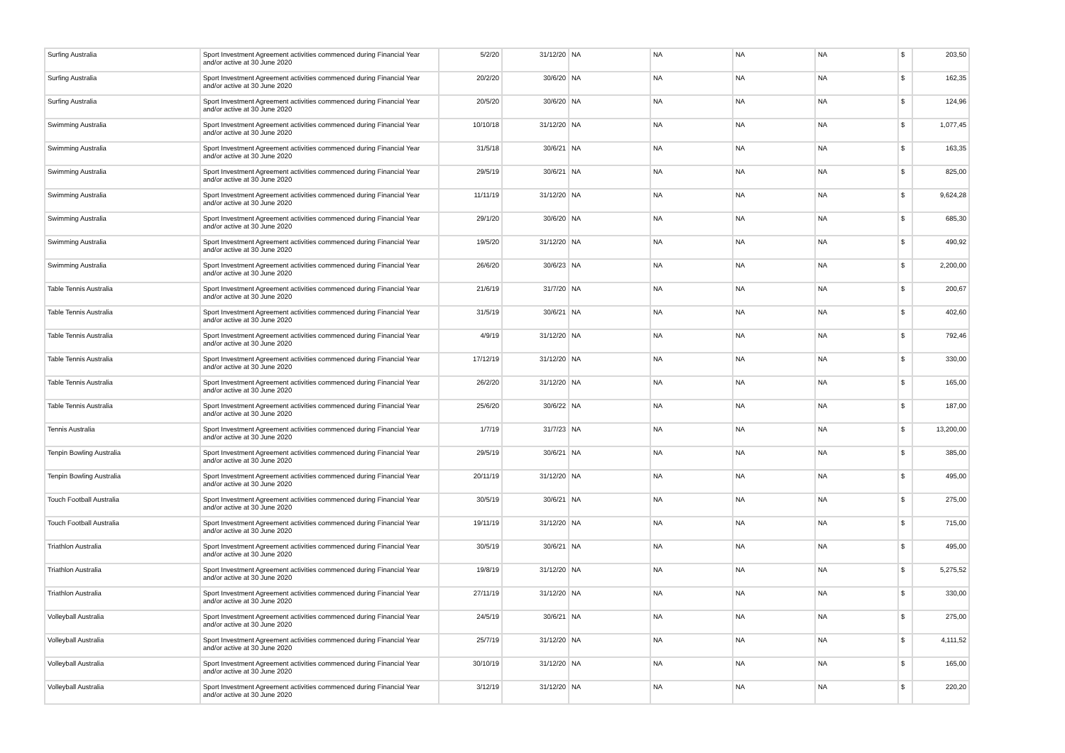| Surfing Australia | Sport Investment Agreement activities commenced during Financial Year and/or active at 30 June 2020 | 5/2/20 | 31/12/20 | NA | NA | NA | NA | $ | 203,50 |
| Surfing Australia | Sport Investment Agreement activities commenced during Financial Year and/or active at 30 June 2020 | 20/2/20 | 30/6/20 | NA | NA | NA | NA | $ | 162,35 |
| Surfing Australia | Sport Investment Agreement activities commenced during Financial Year and/or active at 30 June 2020 | 20/5/20 | 30/6/20 | NA | NA | NA | NA | $ | 124,96 |
| Swimming Australia | Sport Investment Agreement activities commenced during Financial Year and/or active at 30 June 2020 | 10/10/18 | 31/12/20 | NA | NA | NA | NA | $ | 1,077,45 |
| Swimming Australia | Sport Investment Agreement activities commenced during Financial Year and/or active at 30 June 2020 | 31/5/18 | 30/6/21 | NA | NA | NA | NA | $ | 163,35 |
| Swimming Australia | Sport Investment Agreement activities commenced during Financial Year and/or active at 30 June 2020 | 29/5/19 | 30/6/21 | NA | NA | NA | NA | $ | 825,00 |
| Swimming Australia | Sport Investment Agreement activities commenced during Financial Year and/or active at 30 June 2020 | 11/11/19 | 31/12/20 | NA | NA | NA | NA | $ | 9,624,28 |
| Swimming Australia | Sport Investment Agreement activities commenced during Financial Year and/or active at 30 June 2020 | 29/1/20 | 30/6/20 | NA | NA | NA | NA | $ | 685,30 |
| Swimming Australia | Sport Investment Agreement activities commenced during Financial Year and/or active at 30 June 2020 | 19/5/20 | 31/12/20 | NA | NA | NA | NA | $ | 490,92 |
| Swimming Australia | Sport Investment Agreement activities commenced during Financial Year and/or active at 30 June 2020 | 26/6/20 | 30/6/23 | NA | NA | NA | NA | $ | 2,200,00 |
| Table Tennis Australia | Sport Investment Agreement activities commenced during Financial Year and/or active at 30 June 2020 | 21/6/19 | 31/7/20 | NA | NA | NA | NA | $ | 200,67 |
| Table Tennis Australia | Sport Investment Agreement activities commenced during Financial Year and/or active at 30 June 2020 | 31/5/19 | 30/6/21 | NA | NA | NA | NA | $ | 402,60 |
| Table Tennis Australia | Sport Investment Agreement activities commenced during Financial Year and/or active at 30 June 2020 | 4/9/19 | 31/12/20 | NA | NA | NA | NA | $ | 792,46 |
| Table Tennis Australia | Sport Investment Agreement activities commenced during Financial Year and/or active at 30 June 2020 | 17/12/19 | 31/12/20 | NA | NA | NA | NA | $ | 330,00 |
| Table Tennis Australia | Sport Investment Agreement activities commenced during Financial Year and/or active at 30 June 2020 | 26/2/20 | 31/12/20 | NA | NA | NA | NA | $ | 165,00 |
| Table Tennis Australia | Sport Investment Agreement activities commenced during Financial Year and/or active at 30 June 2020 | 25/6/20 | 30/6/22 | NA | NA | NA | NA | $ | 187,00 |
| Tennis Australia | Sport Investment Agreement activities commenced during Financial Year and/or active at 30 June 2020 | 1/7/19 | 31/7/23 | NA | NA | NA | NA | $ | 13,200,00 |
| Tenpin Bowling Australia | Sport Investment Agreement activities commenced during Financial Year and/or active at 30 June 2020 | 29/5/19 | 30/6/21 | NA | NA | NA | NA | $ | 385,00 |
| Tenpin Bowling Australia | Sport Investment Agreement activities commenced during Financial Year and/or active at 30 June 2020 | 20/11/19 | 31/12/20 | NA | NA | NA | NA | $ | 495,00 |
| Touch Football Australia | Sport Investment Agreement activities commenced during Financial Year and/or active at 30 June 2020 | 30/5/19 | 30/6/21 | NA | NA | NA | NA | $ | 275,00 |
| Touch Football Australia | Sport Investment Agreement activities commenced during Financial Year and/or active at 30 June 2020 | 19/11/19 | 31/12/20 | NA | NA | NA | NA | $ | 715,00 |
| Triathlon Australia | Sport Investment Agreement activities commenced during Financial Year and/or active at 30 June 2020 | 30/5/19 | 30/6/21 | NA | NA | NA | NA | $ | 495,00 |
| Triathlon Australia | Sport Investment Agreement activities commenced during Financial Year and/or active at 30 June 2020 | 19/8/19 | 31/12/20 | NA | NA | NA | NA | $ | 5,275,52 |
| Triathlon Australia | Sport Investment Agreement activities commenced during Financial Year and/or active at 30 June 2020 | 27/11/19 | 31/12/20 | NA | NA | NA | NA | $ | 330,00 |
| Volleyball Australia | Sport Investment Agreement activities commenced during Financial Year and/or active at 30 June 2020 | 24/5/19 | 30/6/21 | NA | NA | NA | NA | $ | 275,00 |
| Volleyball Australia | Sport Investment Agreement activities commenced during Financial Year and/or active at 30 June 2020 | 25/7/19 | 31/12/20 | NA | NA | NA | NA | $ | 4,111,52 |
| Volleyball Australia | Sport Investment Agreement activities commenced during Financial Year and/or active at 30 June 2020 | 30/10/19 | 31/12/20 | NA | NA | NA | NA | $ | 165,00 |
| Volleyball Australia | Sport Investment Agreement activities commenced during Financial Year and/or active at 30 June 2020 | 3/12/19 | 31/12/20 | NA | NA | NA | NA | $ | 220,20 |